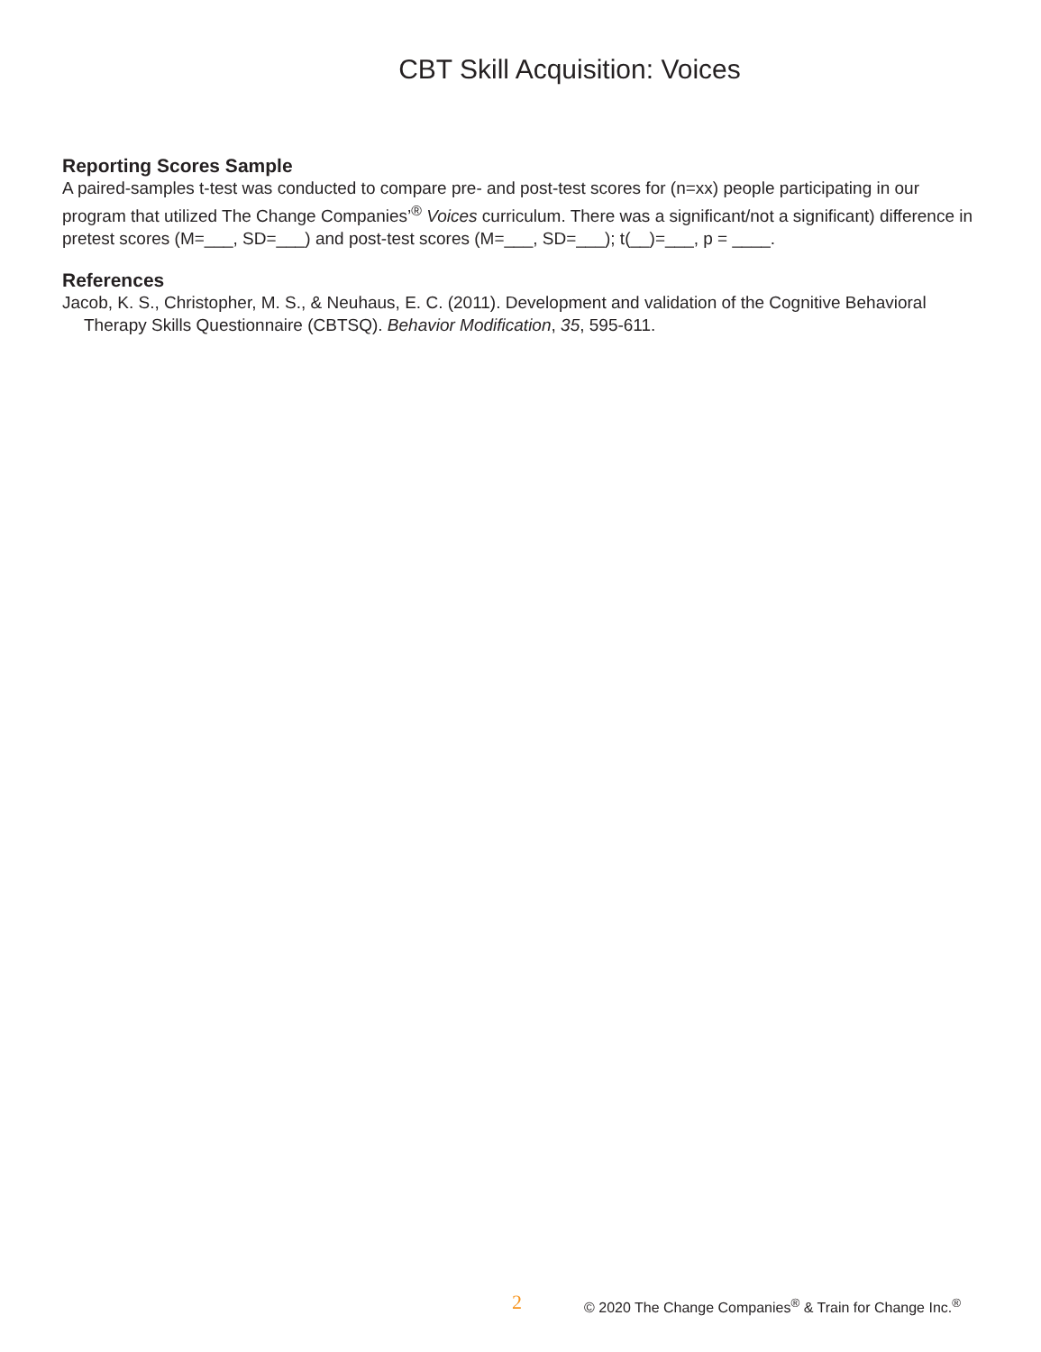CBT Skill Acquisition: Voices
Reporting Scores Sample
A paired-samples t-test was conducted to compare pre- and post-test scores for (n=xx) people participating in our program that utilized The Change Companies’<sup>®</sup> Voices curriculum. There was a significant/not a significant) difference in pretest scores (M=___, SD=___) and post-test scores (M=___, SD=___); t(__)=___, p = ____.
References
Jacob, K. S., Christopher, M. S., & Neuhaus, E. C. (2011). Development and validation of the Cognitive Behavioral Therapy Skills Questionnaire (CBTSQ). Behavior Modification, 35, 595-611.
2 © 2020 The Change Companies<sup>®</sup> & Train for Change Inc.<sup>®</sup>